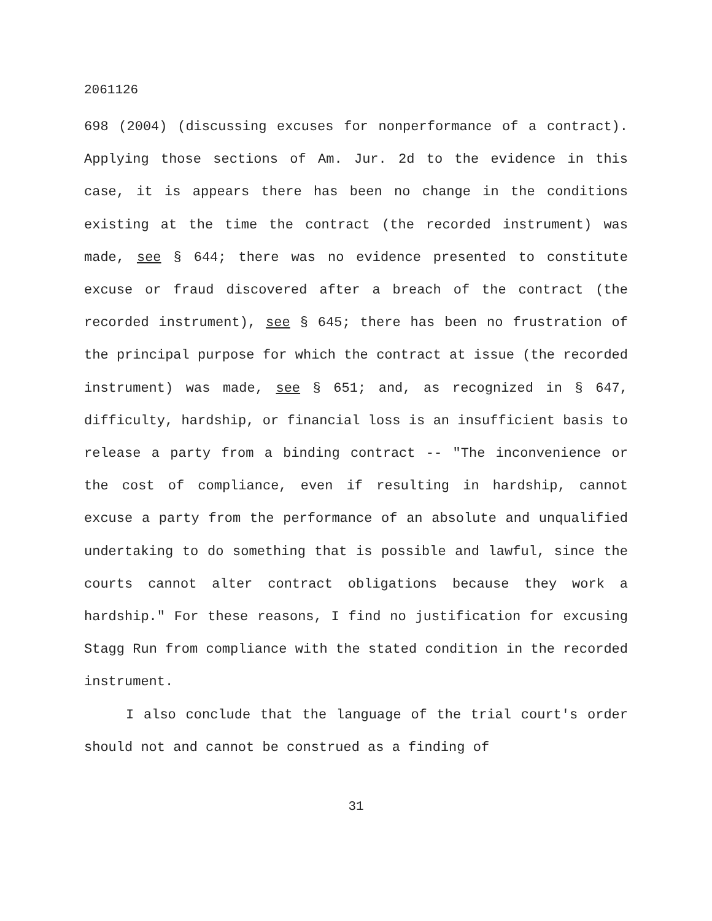2061126
698 (2004) (discussing excuses for nonperformance of a contract). Applying those sections of Am. Jur. 2d to the evidence in this case, it is appears there has been no change in the conditions existing at the time the contract (the recorded instrument) was made, see § 644; there was no evidence presented to constitute excuse or fraud discovered after a breach of the contract (the recorded instrument), see § 645; there has been no frustration of the principal purpose for which the contract at issue (the recorded instrument) was made, see § 651; and, as recognized in § 647, difficulty, hardship, or financial loss is an insufficient basis to release a party from a binding contract -- "The inconvenience or the cost of compliance, even if resulting in hardship, cannot excuse a party from the performance of an absolute and unqualified undertaking to do something that is possible and lawful, since the courts cannot alter contract obligations because they work a hardship." For these reasons, I find no justification for excusing Stagg Run from compliance with the stated condition in the recorded instrument.
I also conclude that the language of the trial court's order should not and cannot be construed as a finding of
31